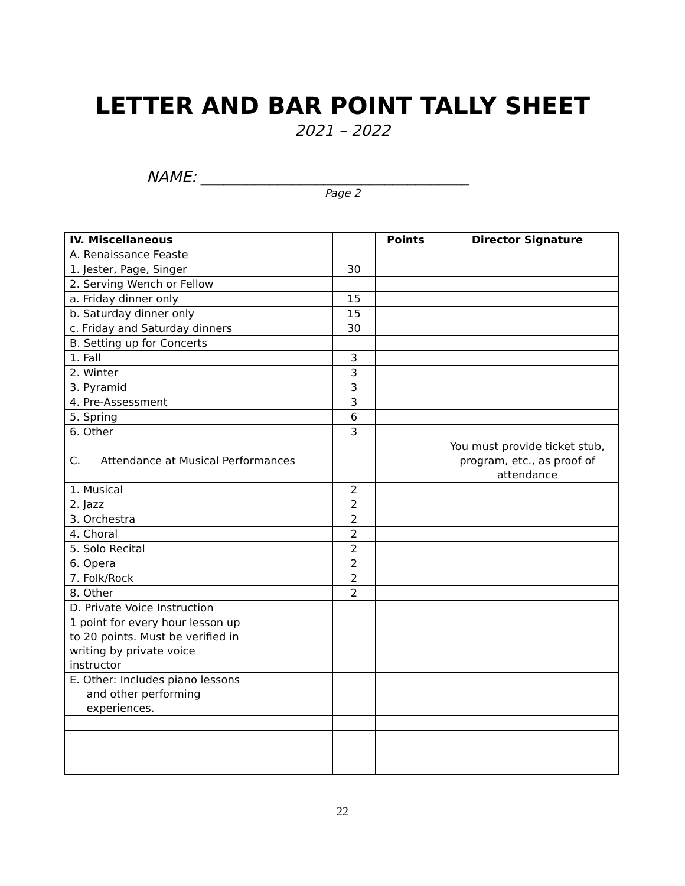LETTER AND BAR POINT TALLY SHEET
2021 – 2022
NAME: ___________________________________
Page 2
| IV. Miscellaneous | | Points | Director Signature |
| --- | --- | --- | --- |
| A. Renaissance Feaste | | | |
| 1. Jester, Page, Singer | 30 | | |
| 2. Serving Wench or Fellow | | | |
| a. Friday dinner only | 15 | | |
| b. Saturday dinner only | 15 | | |
| c. Friday and Saturday dinners | 30 | | |
| B. Setting up for Concerts | | | |
| 1. Fall | 3 | | |
| 2. Winter | 3 | | |
| 3. Pyramid | 3 | | |
| 4. Pre-Assessment | 3 | | |
| 5. Spring | 6 | | |
| 6. Other | 3 | | |
| C. Attendance at Musical Performances | | | You must provide ticket stub, program, etc., as proof of attendance |
| 1. Musical | 2 | | |
| 2. Jazz | 2 | | |
| 3. Orchestra | 2 | | |
| 4. Choral | 2 | | |
| 5. Solo Recital | 2 | | |
| 6. Opera | 2 | | |
| 7. Folk/Rock | 2 | | |
| 8. Other | 2 | | |
| D. Private Voice Instruction | | | |
| 1 point for every hour lesson up to 20 points. Must be verified in writing by private voice instructor | | | |
| E. Other: Includes piano lessons and other performing experiences. | | | |
22